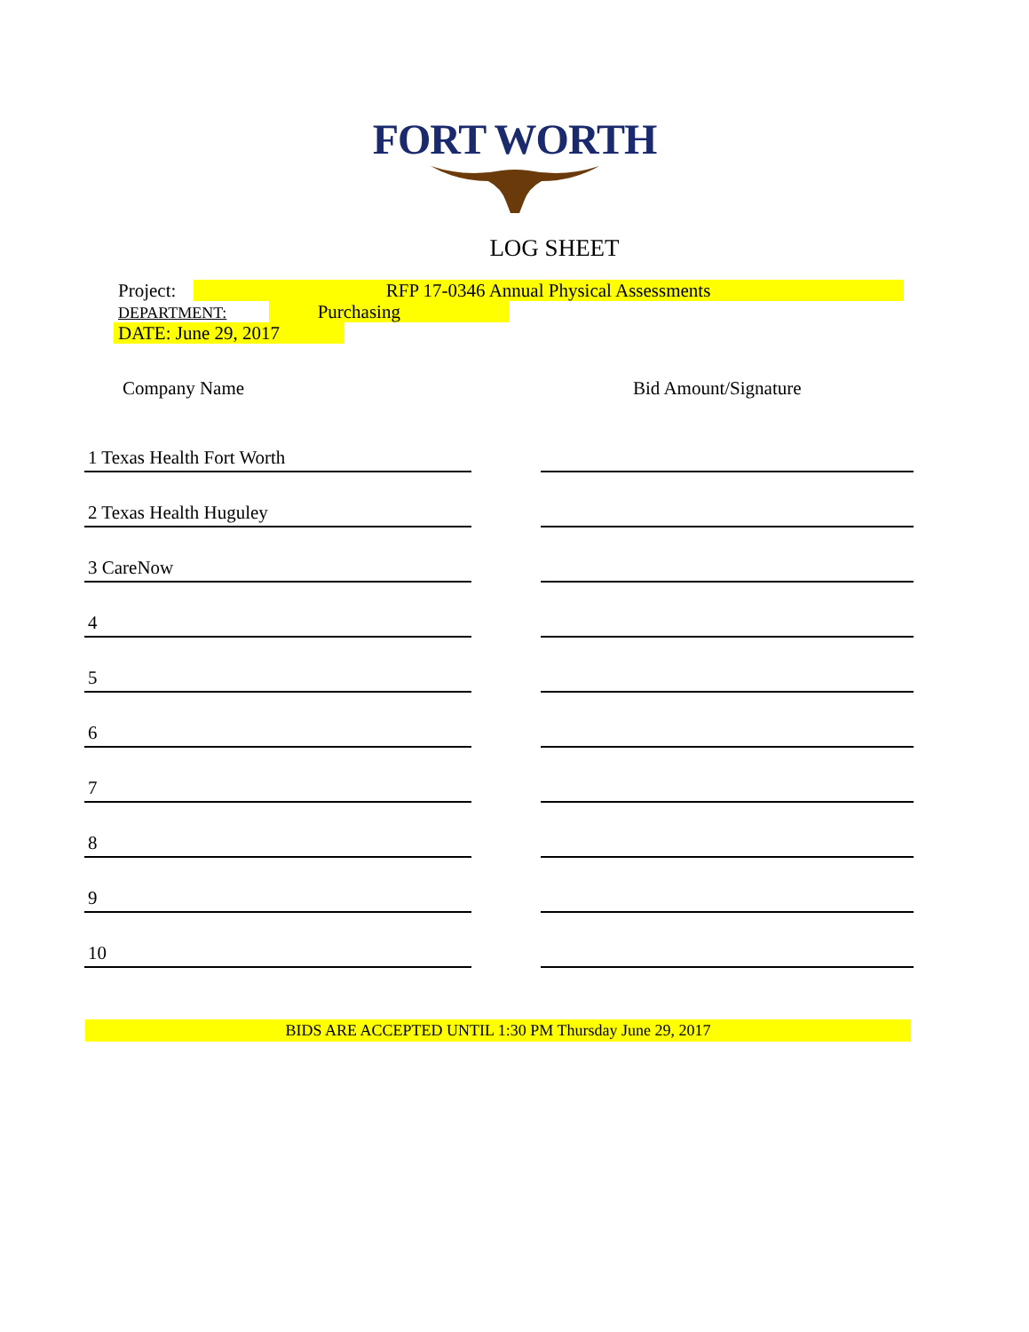FORT WORTH
LOG SHEET
Project: RFP 17-0346 Annual Physical Assessments
DEPARTMENT: Purchasing
DATE: June 29, 2017
Company Name Bid Amount/Signature
| 1 Texas Health Fort Worth | | |
| 2 Texas Health Huguley | | |
| 3 CareNow | | |
| 4 | | |
| 5 | | |
| 6 | | |
| 7 | | |
| 8 | | |
| 9 | | |
| 10 | | |
BIDS ARE ACCEPTED UNTIL 1:30 PM Thursday June 29, 2017